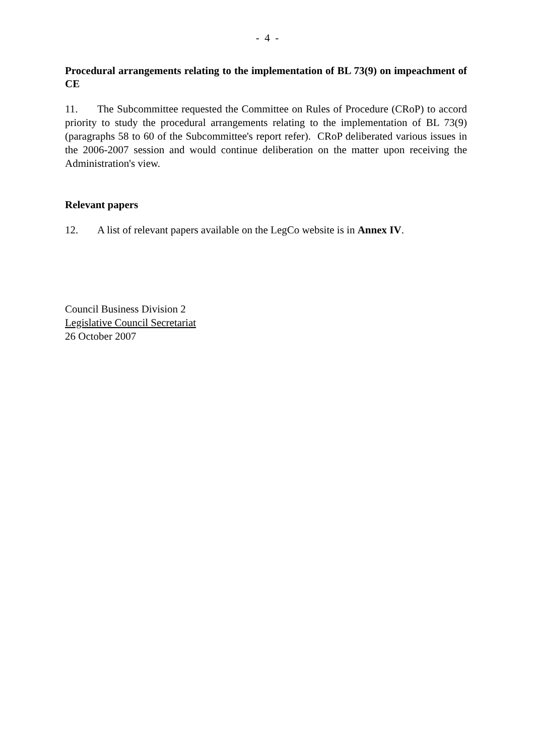- 4 -
Procedural arrangements relating to the implementation of BL 73(9) on impeachment of CE
11. The Subcommittee requested the Committee on Rules of Procedure (CRoP) to accord priority to study the procedural arrangements relating to the implementation of BL 73(9) (paragraphs 58 to 60 of the Subcommittee's report refer). CRoP deliberated various issues in the 2006-2007 session and would continue deliberation on the matter upon receiving the Administration's view.
Relevant papers
12. A list of relevant papers available on the LegCo website is in Annex IV.
Council Business Division 2
Legislative Council Secretariat
26 October 2007